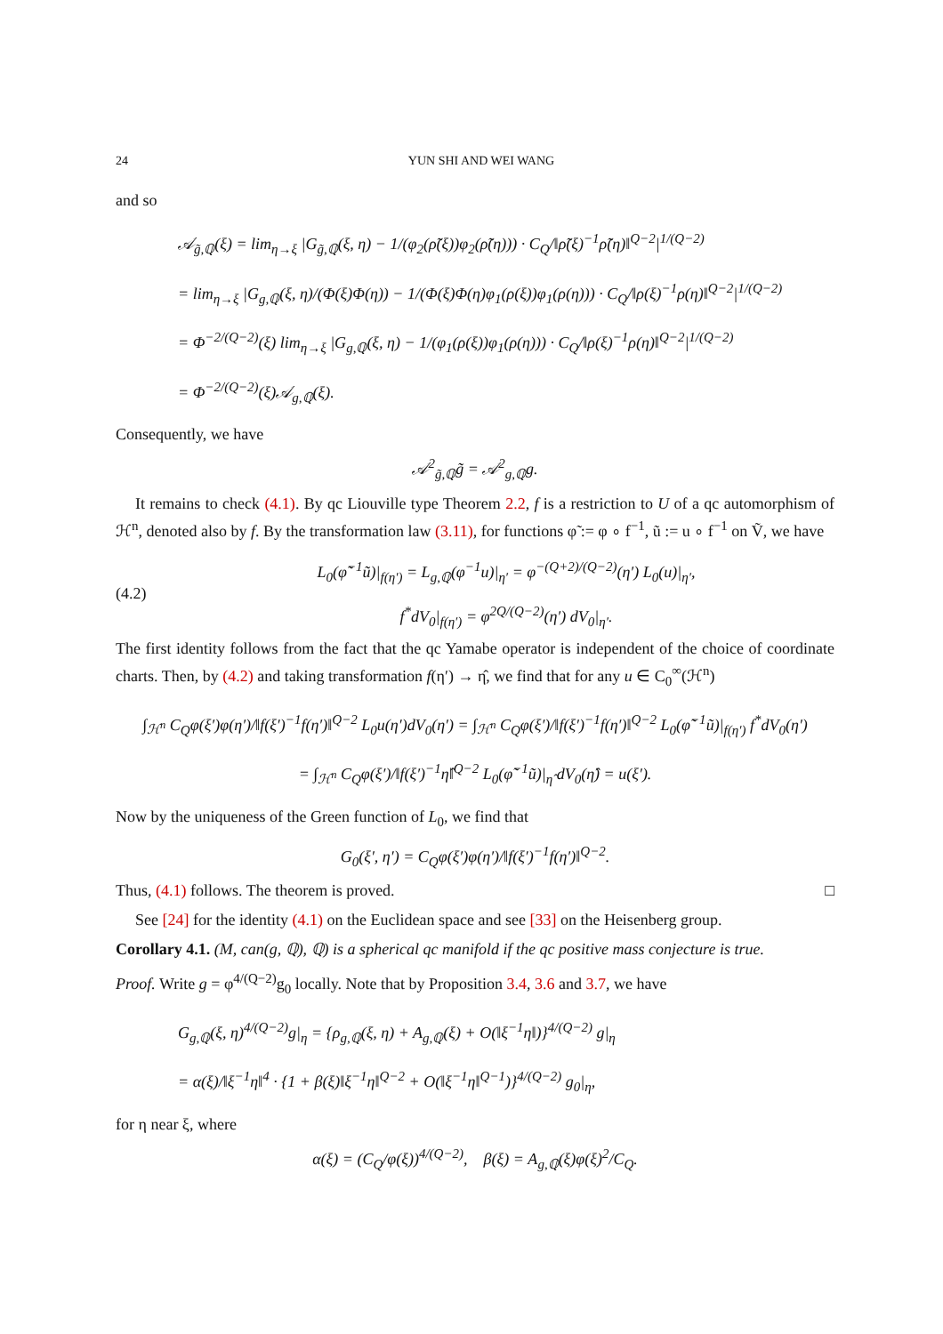24 YUN SHI AND WEI WANG
and so
𝒜<sub>g̃,ℚ</sub>(ξ) = lim<sub>η→ξ</sub> |G<sub>g̃,ℚ</sub>(ξ, η) − 1/(φ<sub>2</sub>(ρ̃(ξ))φ<sub>2</sub>(ρ̃(η))) · C<sub>Q</sub>/‖ρ̃(ξ)<sup>−1</sup>ρ̃(η)‖<sup>Q−2</sup>|<sup>1/(Q−2)</sup>
= lim<sub>η→ξ</sub> |G<sub>g,ℚ</sub>(ξ, η)/(Φ(ξ)Φ(η)) − 1/(Φ(ξ)Φ(η)φ<sub>1</sub>(ρ(ξ))φ<sub>1</sub>(ρ(η))) · C<sub>Q</sub>/‖ρ(ξ)<sup>−1</sup>ρ(η)‖<sup>Q−2</sup>|<sup>1/(Q−2)</sup>
= Φ<sup>−2/(Q−2)</sup>(ξ) lim<sub>η→ξ</sub> |G<sub>g,ℚ</sub>(ξ, η) − 1/(φ<sub>1</sub>(ρ(ξ))φ<sub>1</sub>(ρ(η))) · C<sub>Q</sub>/‖ρ(ξ)<sup>−1</sup>ρ(η)‖<sup>Q−2</sup>|<sup>1/(Q−2)</sup>
= Φ<sup>−2/(Q−2)</sup>(ξ)𝒜<sub>g,ℚ</sub>(ξ).
Consequently, we have
𝒜<sup>2</sup><sub>g̃,ℚ</sub>g̃ = 𝒜<sup>2</sup><sub>g,ℚ</sub>g.
It remains to check (4.1). By qc Liouville type Theorem 2.2, f is a restriction to U of a qc automorphism of ℋ<sup>n</sup>, denoted also by f. By the transformation law (3.11), for functions φ̃ := φ ∘ f<sup>−1</sup>, ũ := u ∘ f<sup>−1</sup> on Ṽ, we have
(4.2)
L<sub>0</sub>(φ̃<sup>−1</sup>ũ)|<sub>f(η′)</sub> = L<sub>g,ℚ</sub>(φ<sup>−1</sup>u)|<sub>η′</sub> = φ<sup>−(Q+2)/(Q−2)</sup>(η′) L<sub>0</sub>(u)|<sub>η′</sub>,
f<sup>*</sup>dV<sub>0</sub>|<sub>f(η′)</sub> = φ<sup>2Q/(Q−2)</sup>(η′) dV<sub>0</sub>|<sub>η′</sub>.
The first identity follows from the fact that the qc Yamabe operator is independent of the choice of coordinate charts. Then, by (4.2) and taking transformation f(η′) → η̂, we find that for any u ∈ C<sub>0</sub><sup>∞</sup>(ℋ<sup>n</sup>)
∫<sub>ℋ<sup>n</sup></sub> C<sub>Q</sub>φ(ξ′)φ(η′)/‖f(ξ′)<sup>−1</sup>f(η′)‖<sup>Q−2</sup> L<sub>0</sub>u(η′)dV<sub>0</sub>(η′) = ∫<sub>ℋ<sup>n</sup></sub> C<sub>Q</sub>φ(ξ′)/‖f(ξ′)<sup>−1</sup>f(η′)‖<sup>Q−2</sup> L<sub>0</sub>(φ̃<sup>−1</sup>ũ)|<sub>f(η′)</sub> f<sup>*</sup>dV<sub>0</sub>(η′)
= ∫<sub>ℋ<sup>n</sup></sub> C<sub>Q</sub>φ(ξ′)/‖f(ξ′)<sup>−1</sup>η̂‖<sup>Q−2</sup> L<sub>0</sub>(φ̃<sup>−1</sup>ũ)|<sub>η̂</sub> dV<sub>0</sub>(η̂) = u(ξ′).
Now by the uniqueness of the Green function of L<sub>0</sub>, we find that
G<sub>0</sub>(ξ′, η′) = C<sub>Q</sub>φ(ξ′)φ(η′)/‖f(ξ′)<sup>−1</sup>f(η′)‖<sup>Q−2</sup>.
Thus, (4.1) follows. The theorem is proved. □
See [24] for the identity (4.1) on the Euclidean space and see [33] on the Heisenberg group.
Corollary 4.1. (M, can(g, ℚ), ℚ) is a spherical qc manifold if the qc positive mass conjecture is true.
Proof. Write g = φ<sup>4/(Q−2)</sup>g<sub>0</sub> locally. Note that by Proposition 3.4, 3.6 and 3.7, we have
G<sub>g,ℚ</sub>(ξ, η)<sup>4/(Q−2)</sup>g|<sub>η</sub> = {ρ<sub>g,ℚ</sub>(ξ, η) + A<sub>g,ℚ</sub>(ξ) + O(‖ξ<sup>−1</sup>η‖)}<sup>4/(Q−2)</sup> g|<sub>η</sub>
= α(ξ)/‖ξ<sup>−1</sup>η‖<sup>4</sup> · {1 + β(ξ)‖ξ<sup>−1</sup>η‖<sup>Q−2</sup> + O(‖ξ<sup>−1</sup>η‖<sup>Q−1</sup>)}<sup>4/(Q−2)</sup> g<sub>0</sub>|<sub>η</sub>,
for η near ξ, where
α(ξ) = (C<sub>Q</sub>/φ(ξ))<sup>4/(Q−2)</sup>, β(ξ) = A<sub>g,ℚ</sub>(ξ)φ(ξ)<sup>2</sup>/C<sub>Q</sub>.